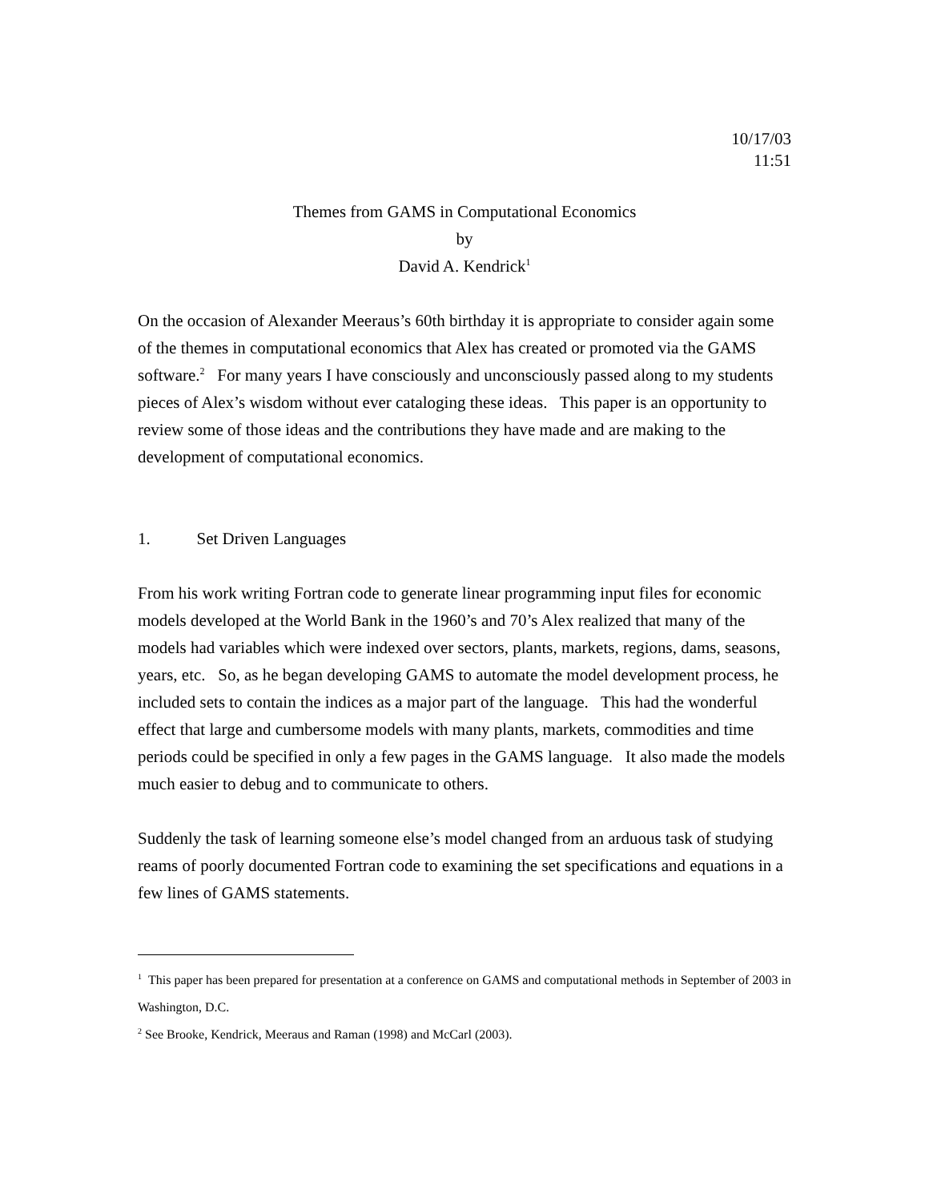10/17/03
11:51
Themes from GAMS in Computational Economics
by
David A. Kendrick<sup>1</sup>
On the occasion of Alexander Meeraus’s 60th birthday it is appropriate to consider again some of the themes in computational economics that Alex has created or promoted via the GAMS software.<sup>2</sup> For many years I have consciously and unconsciously passed along to my students pieces of Alex’s wisdom without ever cataloging these ideas. This paper is an opportunity to review some of those ideas and the contributions they have made and are making to the development of computational economics.
1. Set Driven Languages
From his work writing Fortran code to generate linear programming input files for economic models developed at the World Bank in the 1960’s and 70’s Alex realized that many of the models had variables which were indexed over sectors, plants, markets, regions, dams, seasons, years, etc. So, as he began developing GAMS to automate the model development process, he included sets to contain the indices as a major part of the language. This had the wonderful effect that large and cumbersome models with many plants, markets, commodities and time periods could be specified in only a few pages in the GAMS language. It also made the models much easier to debug and to communicate to others.
Suddenly the task of learning someone else’s model changed from an arduous task of studying reams of poorly documented Fortran code to examining the set specifications and equations in a few lines of GAMS statements.
<sup>1</sup> This paper has been prepared for presentation at a conference on GAMS and computational methods in September of 2003 in Washington, D.C.
<sup>2</sup> See Brooke, Kendrick, Meeraus and Raman (1998) and McCarl (2003).